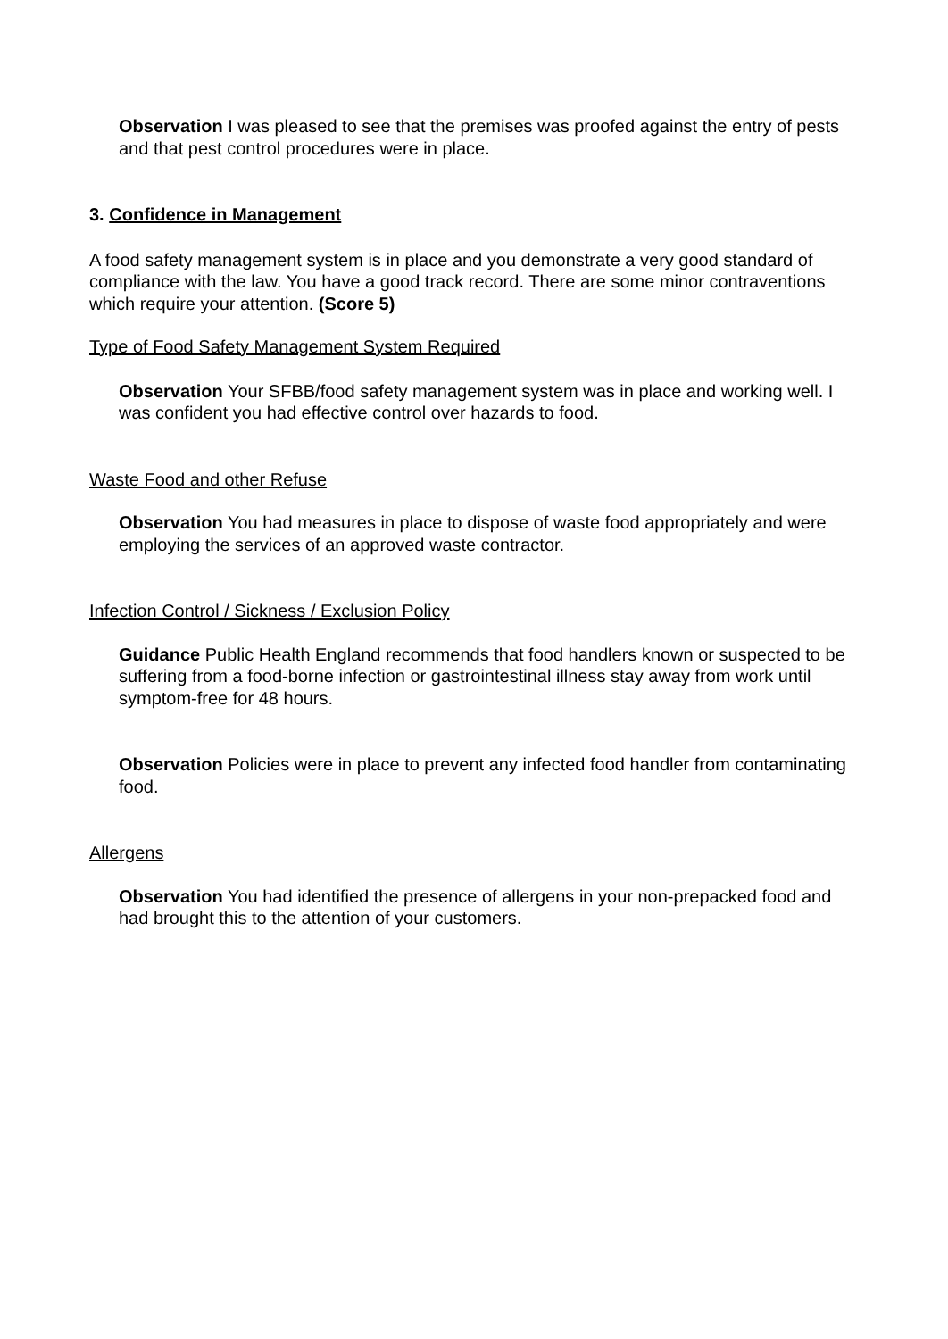Observation I was pleased to see that the premises was proofed against the entry of pests and that pest control procedures were in place.
3. Confidence in Management
A food safety management system is in place and you demonstrate a very good standard of compliance with the law. You have a good track record. There are some minor contraventions which require your attention. (Score 5)
Type of Food Safety Management System Required
Observation Your SFBB/food safety management system was in place and working well. I was confident you had effective control over hazards to food.
Waste Food and other Refuse
Observation You had measures in place to dispose of waste food appropriately and were employing the services of an approved waste contractor.
Infection Control / Sickness / Exclusion Policy
Guidance Public Health England recommends that food handlers known or suspected to be suffering from a food-borne infection or gastrointestinal illness stay away from work until symptom-free for 48 hours.
Observation Policies were in place to prevent any infected food handler from contaminating food.
Allergens
Observation You had identified the presence of allergens in your non-prepacked food and had brought this to the attention of your customers.